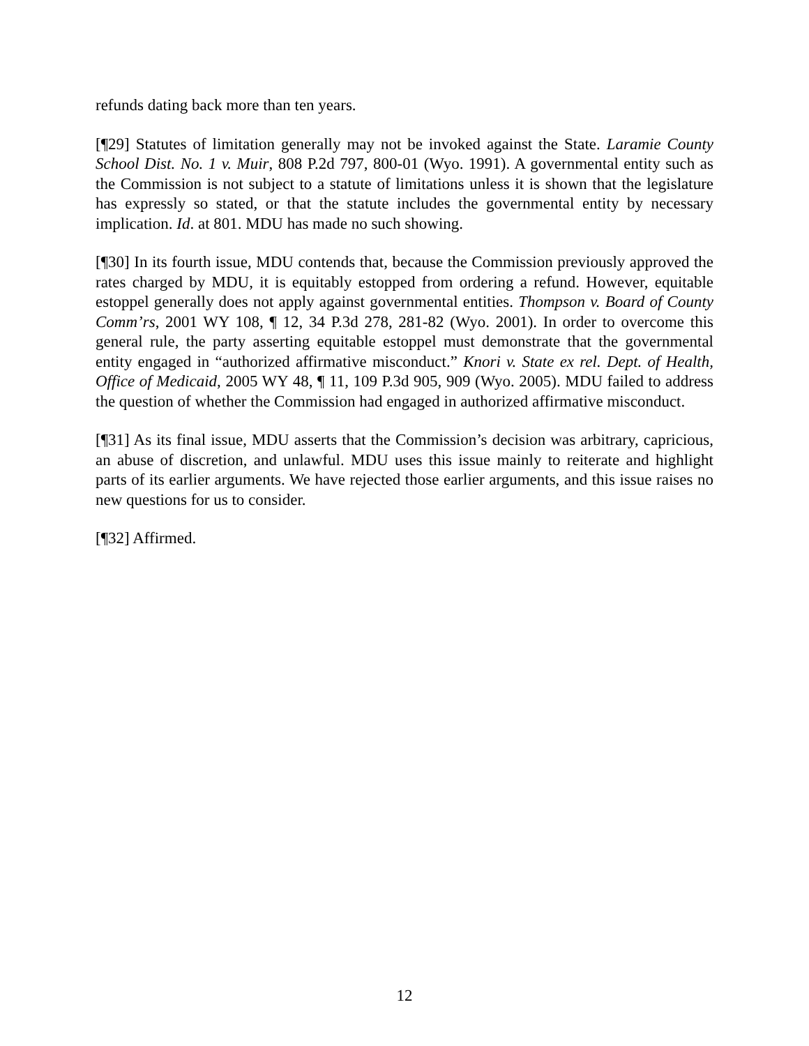refunds dating back more than ten years.
[¶29] Statutes of limitation generally may not be invoked against the State. Laramie County School Dist. No. 1 v. Muir, 808 P.2d 797, 800-01 (Wyo. 1991). A governmental entity such as the Commission is not subject to a statute of limitations unless it is shown that the legislature has expressly so stated, or that the statute includes the governmental entity by necessary implication. Id. at 801. MDU has made no such showing.
[¶30] In its fourth issue, MDU contends that, because the Commission previously approved the rates charged by MDU, it is equitably estopped from ordering a refund. However, equitable estoppel generally does not apply against governmental entities. Thompson v. Board of County Comm’rs, 2001 WY 108, ¶ 12, 34 P.3d 278, 281-82 (Wyo. 2001). In order to overcome this general rule, the party asserting equitable estoppel must demonstrate that the governmental entity engaged in “authorized affirmative misconduct.” Knori v. State ex rel. Dept. of Health, Office of Medicaid, 2005 WY 48, ¶ 11, 109 P.3d 905, 909 (Wyo. 2005). MDU failed to address the question of whether the Commission had engaged in authorized affirmative misconduct.
[¶31] As its final issue, MDU asserts that the Commission’s decision was arbitrary, capricious, an abuse of discretion, and unlawful. MDU uses this issue mainly to reiterate and highlight parts of its earlier arguments. We have rejected those earlier arguments, and this issue raises no new questions for us to consider.
[¶32] Affirmed.
12